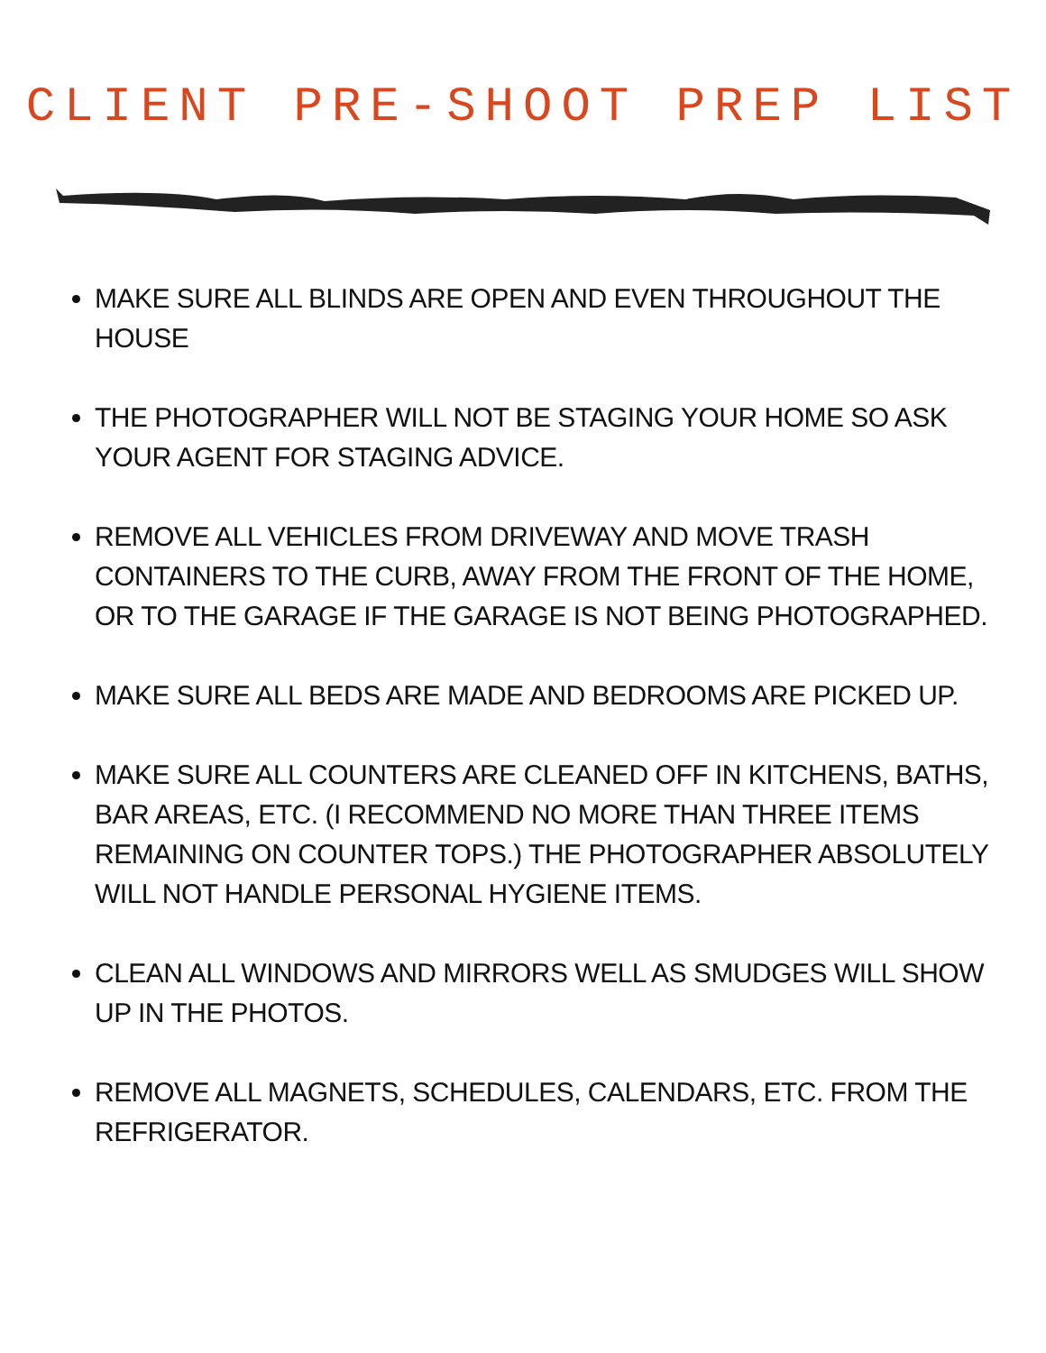CLIENT PRE-SHOOT PREP LIST
MAKE SURE ALL BLINDS ARE OPEN AND EVEN THROUGHOUT THE HOUSE
THE PHOTOGRAPHER WILL NOT BE STAGING YOUR HOME SO ASK YOUR AGENT FOR STAGING ADVICE.
REMOVE ALL VEHICLES FROM DRIVEWAY AND MOVE TRASH CONTAINERS TO THE CURB, AWAY FROM THE FRONT OF THE HOME, OR TO THE GARAGE IF THE GARAGE IS NOT BEING PHOTOGRAPHED.
MAKE SURE ALL BEDS ARE MADE AND BEDROOMS ARE PICKED UP.
MAKE SURE ALL COUNTERS ARE CLEANED OFF IN KITCHENS, BATHS, BAR AREAS, ETC. (I RECOMMEND NO MORE THAN THREE ITEMS REMAINING ON COUNTER TOPS.) THE PHOTOGRAPHER ABSOLUTELY WILL NOT HANDLE PERSONAL HYGIENE ITEMS.
CLEAN ALL WINDOWS AND MIRRORS WELL AS SMUDGES WILL SHOW UP IN THE PHOTOS.
REMOVE ALL MAGNETS, SCHEDULES, CALENDARS, ETC. FROM THE REFRIGERATOR.